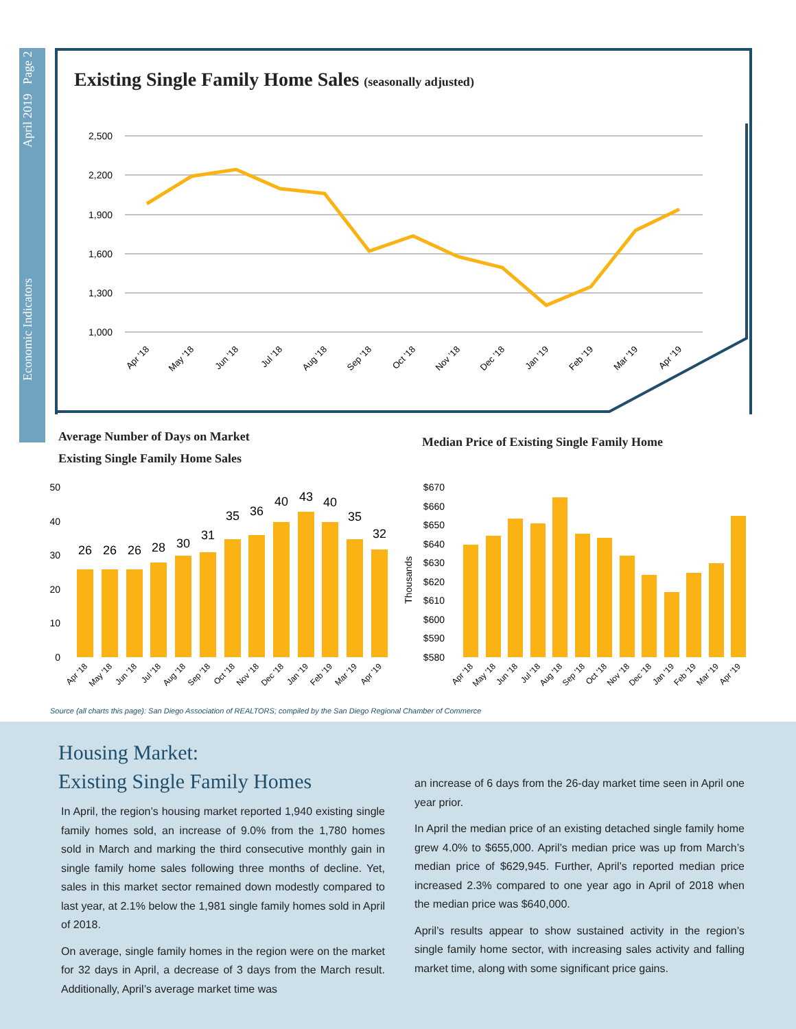Economic Indicators April 2019 Page 2
Existing Single Family Home Sales (seasonally adjusted)
2,500
2,200
1,900
1,600
1,300
1,000
Apr '18
May '18
Jun '18
Jul '18
Aug '18
Sep '18
Oct '18
Nov '18
Dec '18
Jan '19
Feb '19
Mar '19
Apr '19
Average Number of Days on Market
Existing Single Family Home Sales
Median Price of Existing Single Family Home
50
40
30
20
10
0
26
26
26
28
30
31
35
36
40
43
40
35
32
Apr '18
May '18
Jun '18
Jul '18
Aug '18
Sep '18
Oct '18
Nov '18
Dec '18
Jan '19
Feb '19
Mar '19
Apr '19
Thousands
$670
$660
$650
$640
$630
$620
$610
$600
$590
$580
Apr '18
May '18
Jun '18
Jul '18
Aug '18
Sep '18
Oct '18
Nov '18
Dec '18
Jan '19
Feb '19
Mar '19
Apr '19
Source (all charts this page): San Diego Association of REALTORS; compiled by the San Diego Regional Chamber of Commerce
Housing Market:
Existing Single Family Homes
In April, the region’s housing market reported 1,940 existing single family homes sold, an increase of 9.0% from the 1,780 homes sold in March and marking the third consecutive monthly gain in single family home sales following three months of decline. Yet, sales in this market sector remained down modestly compared to last year, at 2.1% below the 1,981 single family homes sold in April of 2018.
On average, single family homes in the region were on the market for 32 days in April, a decrease of 3 days from the March result. Additionally, April’s average market time was
an increase of 6 days from the 26-day market time seen in April one year prior.
In April the median price of an existing detached single family home grew 4.0% to $655,000. April’s median price was up from March’s median price of $629,945. Further, April’s reported median price increased 2.3% compared to one year ago in April of 2018 when the median price was $640,000.
April’s results appear to show sustained activity in the region’s single family home sector, with increasing sales activity and falling market time, along with some significant price gains.